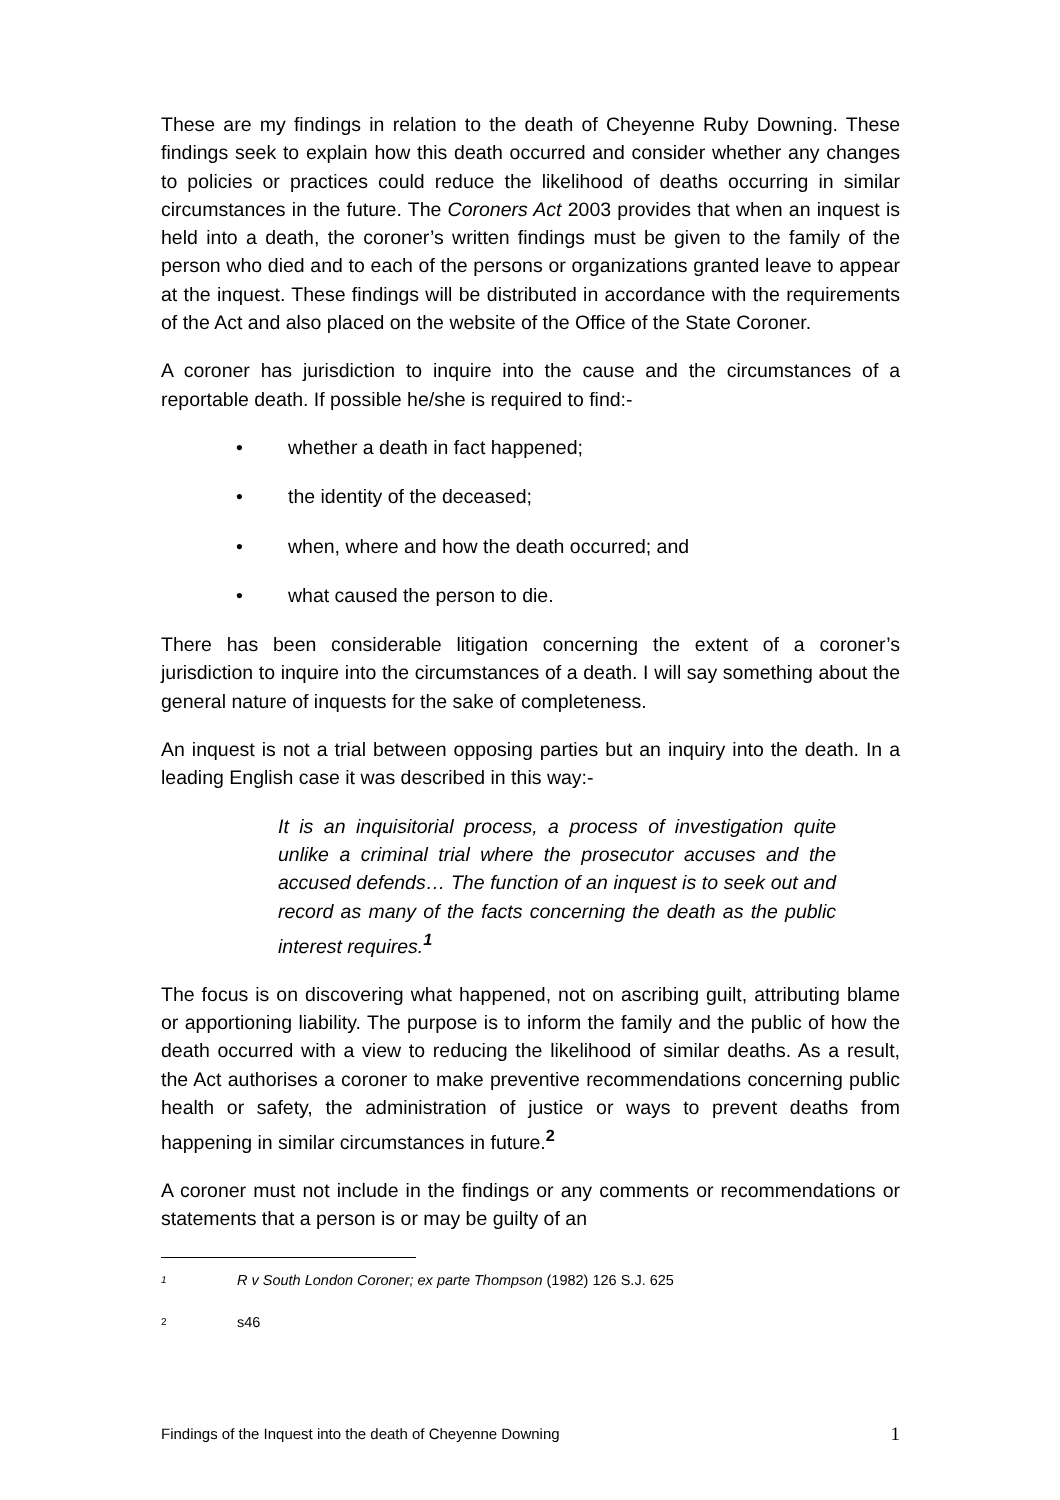These are my findings in relation to the death of Cheyenne Ruby Downing. These findings seek to explain how this death occurred and consider whether any changes to policies or practices could reduce the likelihood of deaths occurring in similar circumstances in the future. The Coroners Act 2003 provides that when an inquest is held into a death, the coroner’s written findings must be given to the family of the person who died and to each of the persons or organizations granted leave to appear at the inquest. These findings will be distributed in accordance with the requirements of the Act and also placed on the website of the Office of the State Coroner.
A coroner has jurisdiction to inquire into the cause and the circumstances of a reportable death. If possible he/she is required to find:-
• whether a death in fact happened;
• the identity of the deceased;
• when, where and how the death occurred; and
• what caused the person to die.
There has been considerable litigation concerning the extent of a coroner’s jurisdiction to inquire into the circumstances of a death. I will say something about the general nature of inquests for the sake of completeness.
An inquest is not a trial between opposing parties but an inquiry into the death. In a leading English case it was described in this way:-
It is an inquisitorial process, a process of investigation quite unlike a criminal trial where the prosecutor accuses and the accused defends… The function of an inquest is to seek out and record as many of the facts concerning the death as the public interest requires.<sup>1</sup>
The focus is on discovering what happened, not on ascribing guilt, attributing blame or apportioning liability. The purpose is to inform the family and the public of how the death occurred with a view to reducing the likelihood of similar deaths. As a result, the Act authorises a coroner to make preventive recommendations concerning public health or safety, the administration of justice or ways to prevent deaths from happening in similar circumstances in future.<sup>2</sup>
A coroner must not include in the findings or any comments or recommendations or statements that a person is or may be guilty of an
1 R v South London Coroner; ex parte Thompson (1982) 126 S.J. 625
2 s46
Findings of the Inquest into the death of Cheyenne Downing 1